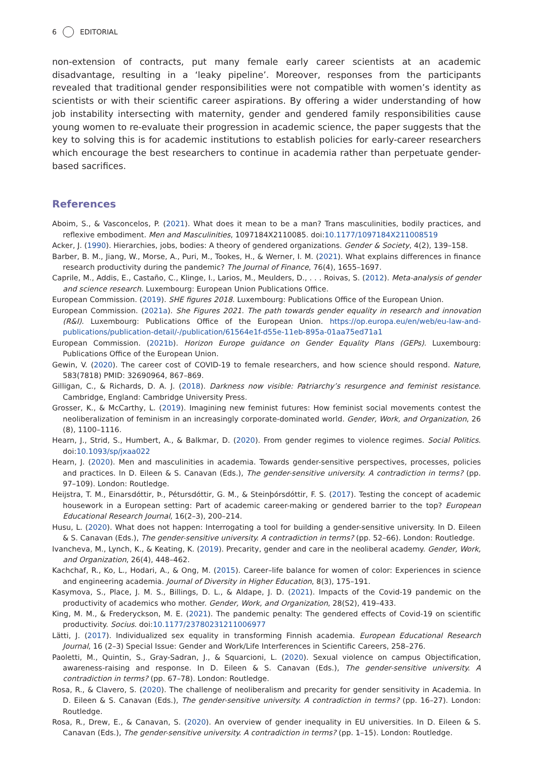6 EDITORIAL
non-extension of contracts, put many female early career scientists at an academic disadvantage, resulting in a ‘leaky pipeline’. Moreover, responses from the participants revealed that traditional gender responsibilities were not compatible with women’s identity as scientists or with their scientific career aspirations. By offering a wider understanding of how job instability intersecting with maternity, gender and gendered family responsibilities cause young women to re-evaluate their progression in academic science, the paper suggests that the key to solving this is for academic institutions to establish policies for early-career researchers which encourage the best researchers to continue in academia rather than perpetuate gender-based sacrifices.
References
Aboim, S., & Vasconcelos, P. (2021). What does it mean to be a man? Trans masculinities, bodily practices, and reflexive embodiment. Men and Masculinities, 1097184X2110085. doi:10.1177/1097184X211008519
Acker, J. (1990). Hierarchies, jobs, bodies: A theory of gendered organizations. Gender & Society, 4(2), 139–158.
Barber, B. M., Jiang, W., Morse, A., Puri, M., Tookes, H., & Werner, I. M. (2021). What explains differences in finance research productivity during the pandemic? The Journal of Finance, 76(4), 1655–1697.
Caprile, M., Addis, E., Castaño, C., Klinge, I., Larios, M., Meulders, D., . . . Roivas, S. (2012). Meta-analysis of gender and science research. Luxembourg: European Union Publications Office.
European Commission. (2019). SHE figures 2018. Luxembourg: Publications Office of the European Union.
European Commission. (2021a). She Figures 2021. The path towards gender equality in research and innovation (R&I). Luxembourg: Publications Office of the European Union. https://op.europa.eu/en/web/eu-law-and-publications/publication-detail/-/publication/61564e1f-d55e-11eb-895a-01aa75ed71a1
European Commission. (2021b). Horizon Europe guidance on Gender Equality Plans (GEPs). Luxembourg: Publications Office of the European Union.
Gewin, V. (2020). The career cost of COVID-19 to female researchers, and how science should respond. Nature, 583(7818) PMID: 32690964, 867–869.
Gilligan, C., & Richards, D. A. J. (2018). Darkness now visible: Patriarchy’s resurgence and feminist resistance. Cambridge, England: Cambridge University Press.
Grosser, K., & McCarthy, L. (2019). Imagining new feminist futures: How feminist social movements contest the neoliberalization of feminism in an increasingly corporate-dominated world. Gender, Work, and Organization, 26 (8), 1100–1116.
Hearn, J., Strid, S., Humbert, A., & Balkmar, D. (2020). From gender regimes to violence regimes. Social Politics. doi:10.1093/sp/jxaa022
Hearn, J. (2020). Men and masculinities in academia. Towards gender-sensitive perspectives, processes, policies and practices. In D. Eileen & S. Canavan (Eds.), The gender-sensitive university. A contradiction in terms? (pp. 97–109). London: Routledge.
Heijstra, T. M., Einarsdóttir, Þ., Pétursdóttir, G. M., & Steinþórsdóttir, F. S. (2017). Testing the concept of academic housework in a European setting: Part of academic career-making or gendered barrier to the top? European Educational Research Journal, 16(2–3), 200–214.
Husu, L. (2020). What does not happen: Interrogating a tool for building a gender-sensitive university. In D. Eileen & S. Canavan (Eds.), The gender-sensitive university. A contradiction in terms? (pp. 52–66). London: Routledge.
Ivancheva, M., Lynch, K., & Keating, K. (2019). Precarity, gender and care in the neoliberal academy. Gender, Work, and Organization, 26(4), 448–462.
Kachchaf, R., Ko, L., Hodari, A., & Ong, M. (2015). Career–life balance for women of color: Experiences in science and engineering academia. Journal of Diversity in Higher Education, 8(3), 175–191.
Kasymova, S., Place, J. M. S., Billings, D. L., & Aldape, J. D. (2021). Impacts of the Covid-19 pandemic on the productivity of academics who mother. Gender, Work, and Organization, 28(S2), 419–433.
King, M. M., & Frederyckson, M. E. (2021). The pandemic penalty: The gendered effects of Covid-19 on scientific productivity. Socius. doi:10.1177/23780231211006977
Lätti, J. (2017). Individualized sex equality in transforming Finnish academia. European Educational Research Journal, 16 (2–3) Special Issue: Gender and Work/Life Interferences in Scientific Careers, 258–276.
Paoletti, M., Quintin, S., Gray-Sadran, J., & Squarcioni, L. (2020). Sexual violence on campus Objectification, awareness-raising and response. In D. Eileen & S. Canavan (Eds.), The gender-sensitive university. A contradiction in terms? (pp. 67–78). London: Routledge.
Rosa, R., & Clavero, S. (2020). The challenge of neoliberalism and precarity for gender sensitivity in Academia. In D. Eileen & S. Canavan (Eds.), The gender-sensitive university. A contradiction in terms? (pp. 16–27). London: Routledge.
Rosa, R., Drew, E., & Canavan, S. (2020). An overview of gender inequality in EU universities. In D. Eileen & S. Canavan (Eds.), The gender-sensitive university. A contradiction in terms? (pp. 1–15). London: Routledge.